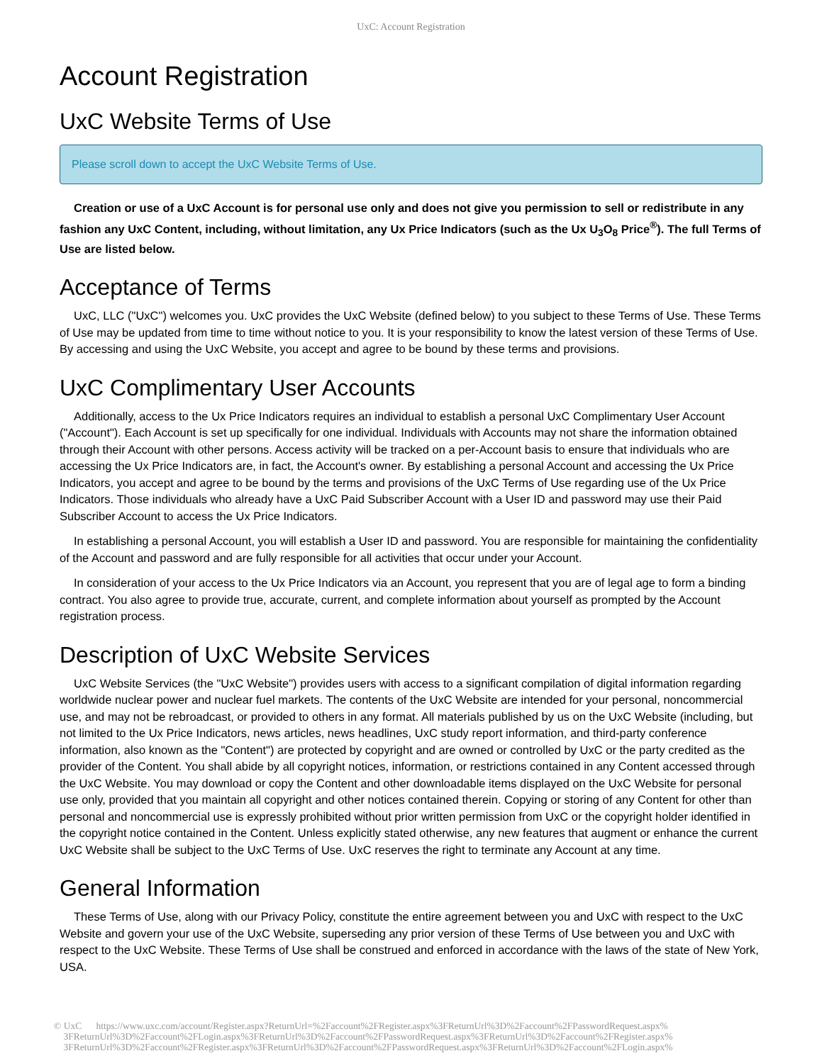UxC: Account Registration
Account Registration
UxC Website Terms of Use
Please scroll down to accept the UxC Website Terms of Use.
Creation or use of a UxC Account is for personal use only and does not give you permission to sell or redistribute in any fashion any UxC Content, including, without limitation, any Ux Price Indicators (such as the Ux U<sub>3</sub>O<sub>8</sub> Price<sup>®</sup>). The full Terms of Use are listed below.
Acceptance of Terms
UxC, LLC ("UxC") welcomes you. UxC provides the UxC Website (defined below) to you subject to these Terms of Use. These Terms of Use may be updated from time to time without notice to you. It is your responsibility to know the latest version of these Terms of Use. By accessing and using the UxC Website, you accept and agree to be bound by these terms and provisions.
UxC Complimentary User Accounts
Additionally, access to the Ux Price Indicators requires an individual to establish a personal UxC Complimentary User Account ("Account"). Each Account is set up specifically for one individual. Individuals with Accounts may not share the information obtained through their Account with other persons. Access activity will be tracked on a per-Account basis to ensure that individuals who are accessing the Ux Price Indicators are, in fact, the Account's owner. By establishing a personal Account and accessing the Ux Price Indicators, you accept and agree to be bound by the terms and provisions of the UxC Terms of Use regarding use of the Ux Price Indicators. Those individuals who already have a UxC Paid Subscriber Account with a User ID and password may use their Paid Subscriber Account to access the Ux Price Indicators.
In establishing a personal Account, you will establish a User ID and password. You are responsible for maintaining the confidentiality of the Account and password and are fully responsible for all activities that occur under your Account.
In consideration of your access to the Ux Price Indicators via an Account, you represent that you are of legal age to form a binding contract. You also agree to provide true, accurate, current, and complete information about yourself as prompted by the Account registration process.
Description of UxC Website Services
UxC Website Services (the "UxC Website") provides users with access to a significant compilation of digital information regarding worldwide nuclear power and nuclear fuel markets. The contents of the UxC Website are intended for your personal, noncommercial use, and may not be rebroadcast, or provided to others in any format. All materials published by us on the UxC Website (including, but not limited to the Ux Price Indicators, news articles, news headlines, UxC study report information, and third-party conference information, also known as the "Content") are protected by copyright and are owned or controlled by UxC or the party credited as the provider of the Content. You shall abide by all copyright notices, information, or restrictions contained in any Content accessed through the UxC Website. You may download or copy the Content and other downloadable items displayed on the UxC Website for personal use only, provided that you maintain all copyright and other notices contained therein. Copying or storing of any Content for other than personal and noncommercial use is expressly prohibited without prior written permission from UxC or the copyright holder identified in the copyright notice contained in the Content. Unless explicitly stated otherwise, any new features that augment or enhance the current UxC Website shall be subject to the UxC Terms of Use. UxC reserves the right to terminate any Account at any time.
General Information
These Terms of Use, along with our Privacy Policy, constitute the entire agreement between you and UxC with respect to the UxC Website and govern your use of the UxC Website, superseding any prior version of these Terms of Use between you and UxC with respect to the UxC Website. These Terms of Use shall be construed and enforced in accordance with the laws of the state of New York, USA.
© UxC https://www.uxc.com/account/Register.aspx?ReturnUrl=%2Faccount%2FRegister.aspx%3FReturnUrl%3D%2Faccount%2FPasswordRequest.aspx%
3FReturnUrl%3D%2Faccount%2FLogin.aspx%3FReturnUrl%3D%2Faccount%2FPasswordRequest.aspx%3FReturnUrl%3D%2Faccount%2FRegister.aspx%
3FReturnUrl%3D%2Faccount%2FRegister.aspx%3FReturnUrl%3D%2Faccount%2FPasswordRequest.aspx%3FReturnUrl%3D%2Faccount%2FLogin.aspx%